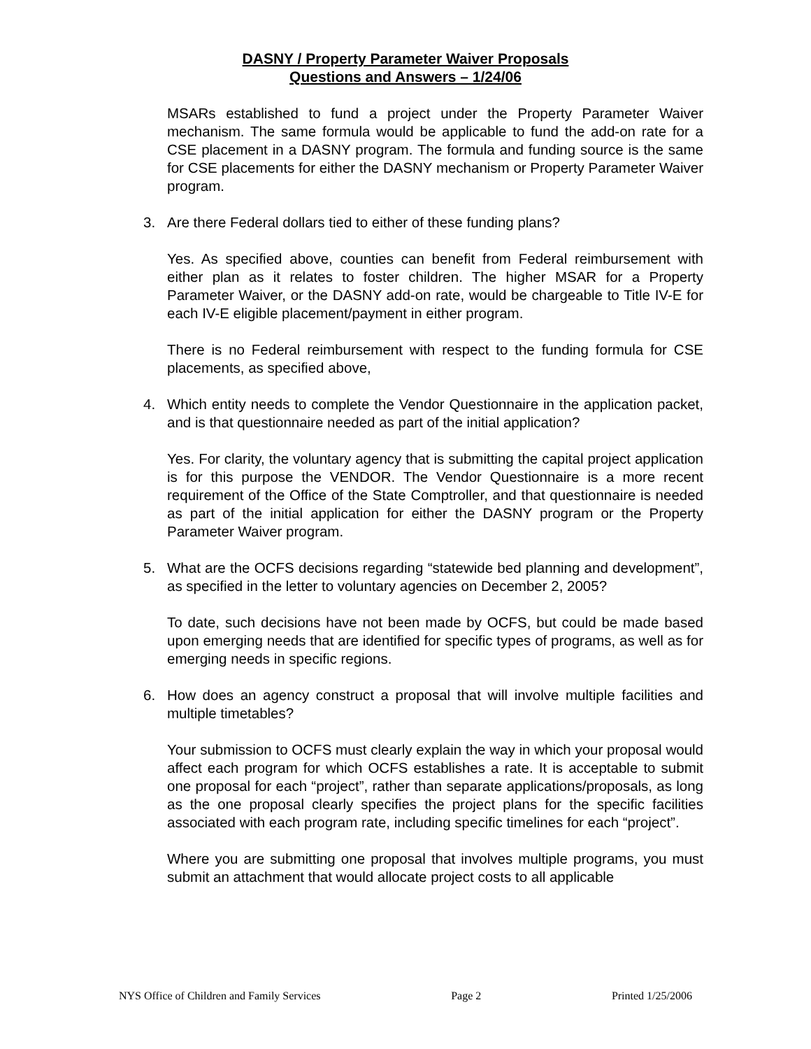DASNY / Property Parameter Waiver Proposals
Questions and Answers – 1/24/06
MSARs established to fund a project under the Property Parameter Waiver mechanism. The same formula would be applicable to fund the add-on rate for a CSE placement in a DASNY program. The formula and funding source is the same for CSE placements for either the DASNY mechanism or Property Parameter Waiver program.
3. Are there Federal dollars tied to either of these funding plans?
Yes. As specified above, counties can benefit from Federal reimbursement with either plan as it relates to foster children. The higher MSAR for a Property Parameter Waiver, or the DASNY add-on rate, would be chargeable to Title IV-E for each IV-E eligible placement/payment in either program.
There is no Federal reimbursement with respect to the funding formula for CSE placements, as specified above,
4. Which entity needs to complete the Vendor Questionnaire in the application packet, and is that questionnaire needed as part of the initial application?
Yes. For clarity, the voluntary agency that is submitting the capital project application is for this purpose the VENDOR. The Vendor Questionnaire is a more recent requirement of the Office of the State Comptroller, and that questionnaire is needed as part of the initial application for either the DASNY program or the Property Parameter Waiver program.
5. What are the OCFS decisions regarding “statewide bed planning and development”, as specified in the letter to voluntary agencies on December 2, 2005?
To date, such decisions have not been made by OCFS, but could be made based upon emerging needs that are identified for specific types of programs, as well as for emerging needs in specific regions.
6. How does an agency construct a proposal that will involve multiple facilities and multiple timetables?
Your submission to OCFS must clearly explain the way in which your proposal would affect each program for which OCFS establishes a rate. It is acceptable to submit one proposal for each “project”, rather than separate applications/proposals, as long as the one proposal clearly specifies the project plans for the specific facilities associated with each program rate, including specific timelines for each “project”.
Where you are submitting one proposal that involves multiple programs, you must submit an attachment that would allocate project costs to all applicable
NYS Office of Children and Family Services Page 2 Printed 1/25/2006